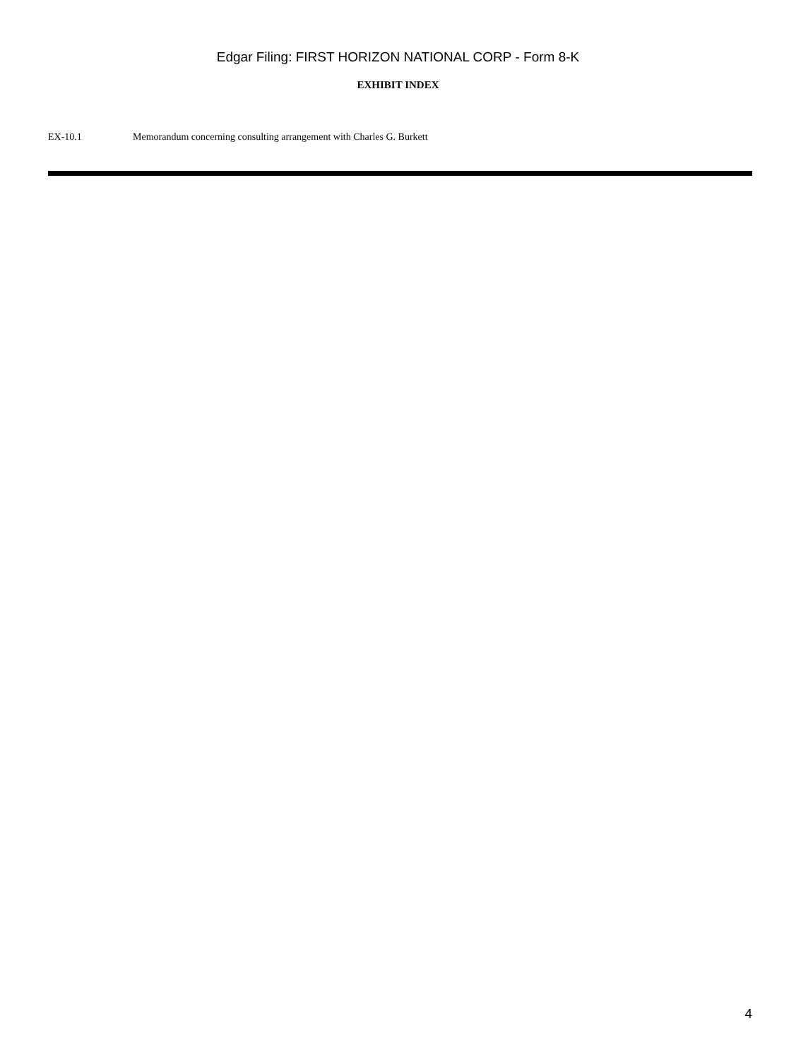Edgar Filing: FIRST HORIZON NATIONAL CORP - Form 8-K
EXHIBIT INDEX
EX-10.1 Memorandum concerning consulting arrangement with Charles G. Burkett
4